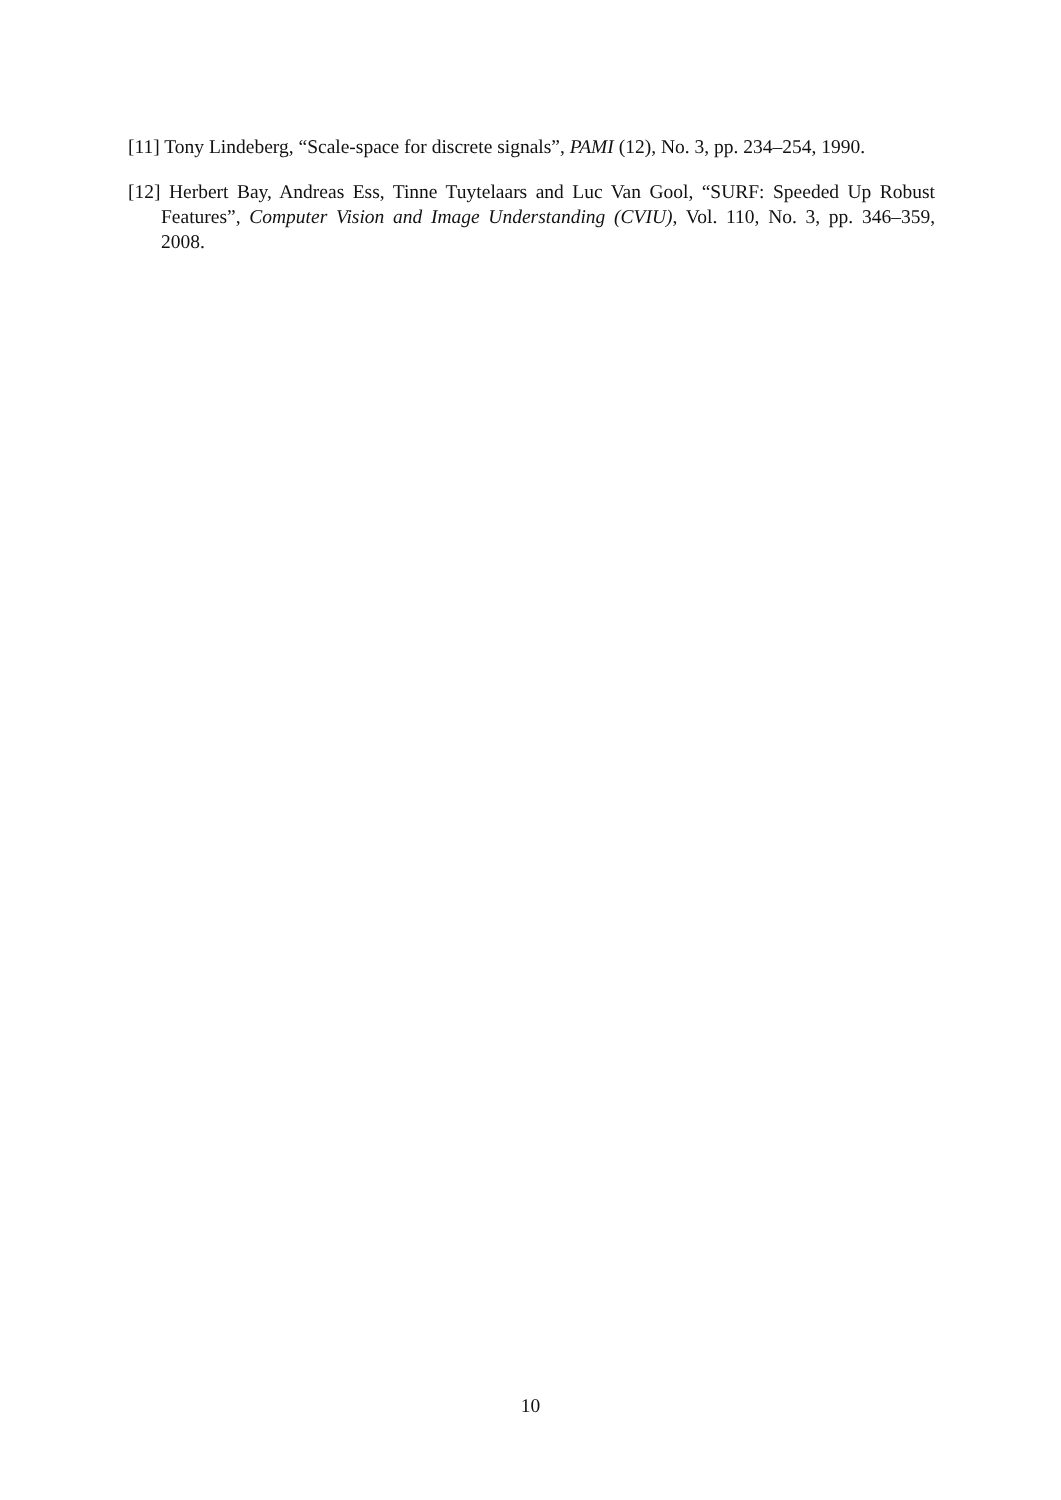[11] Tony Lindeberg, “Scale-space for discrete signals”, PAMI (12), No. 3, pp. 234–254, 1990.
[12] Herbert Bay, Andreas Ess, Tinne Tuytelaars and Luc Van Gool, “SURF: Speeded Up Robust Features”, Computer Vision and Image Understanding (CVIU), Vol. 110, No. 3, pp. 346–359, 2008.
10